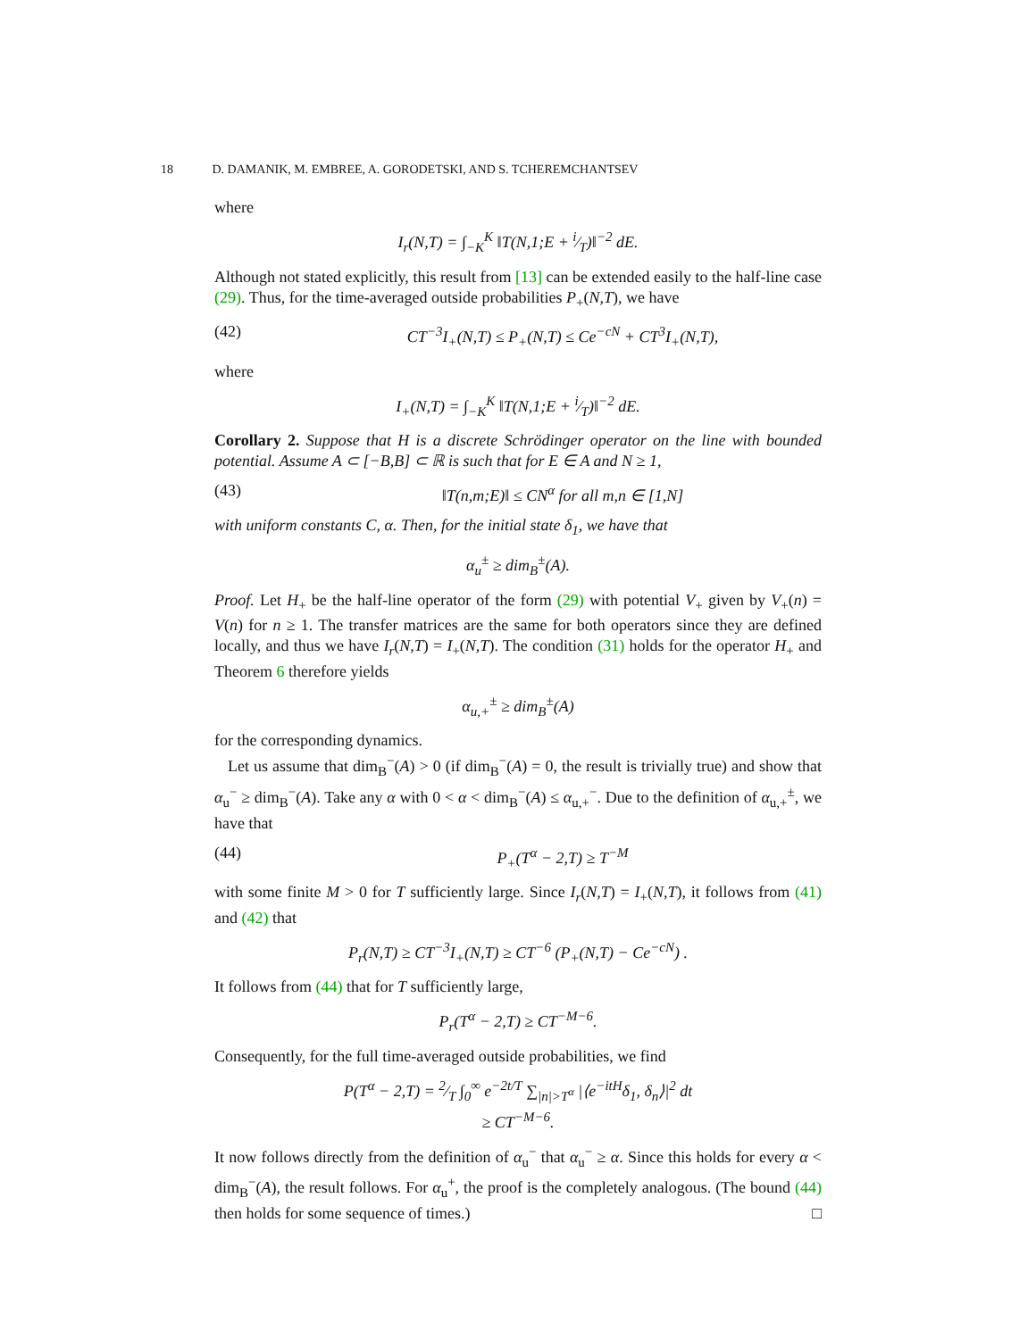18 D. DAMANIK, M. EMBREE, A. GORODETSKI, AND S. TCHEREMCHANTSEV
where
I<sub>r</sub>(N,T) = ∫<sub>−K</sub><sup>K</sup> ‖T(N,1;E + i⁄T)‖<sup>−2</sup> dE.
Although not stated explicitly, this result from [13] can be extended easily to the half-line case (29). Thus, for the time-averaged outside probabilities P<sub>+</sub>(N,T), we have
(42) CT<sup>−3</sup>I<sub>+</sub>(N,T) ≤ P<sub>+</sub>(N,T) ≤ Ce<sup>−cN</sup> + CT<sup>3</sup>I<sub>+</sub>(N,T),
where
I<sub>+</sub>(N,T) = ∫<sub>−K</sub><sup>K</sup> ‖T(N,1;E + i⁄T)‖<sup>−2</sup> dE.
Corollary 2. Suppose that H is a discrete Schrödinger operator on the line with bounded potential. Assume A ⊂ [−B,B] ⊂ ℝ is such that for E ∈ A and N ≥ 1,
(43) ‖T(n,m;E)‖ ≤ CN<sup>α</sup> for all m,n ∈ [1,N]
with uniform constants C, α. Then, for the initial state δ<sub>1</sub>, we have that
α<sub>u</sub><sup>±</sup> ≥ dim<sub>B</sub><sup>±</sup>(A).
Proof. Let H<sub>+</sub> be the half-line operator of the form (29) with potential V<sub>+</sub> given by V<sub>+</sub>(n) = V(n) for n ≥ 1. The transfer matrices are the same for both operators since they are defined locally, and thus we have I<sub>r</sub>(N,T) = I<sub>+</sub>(N,T). The condition (31) holds for the operator H<sub>+</sub> and Theorem 6 therefore yields
α<sub>u,+</sub><sup>±</sup> ≥ dim<sub>B</sub><sup>±</sup>(A)
for the corresponding dynamics.
Let us assume that dim<sub>B</sub><sup>−</sup>(A) > 0 (if dim<sub>B</sub><sup>−</sup>(A) = 0, the result is trivially true) and show that α<sub>u</sub><sup>−</sup> ≥ dim<sub>B</sub><sup>−</sup>(A). Take any α with 0 < α < dim<sub>B</sub><sup>−</sup>(A) ≤ α<sub>u,+</sub><sup>−</sup>. Due to the definition of α<sub>u,+</sub><sup>±</sup>, we have that
(44) P<sub>+</sub>(T<sup>α</sup> − 2,T) ≥ T<sup>−M</sup>
with some finite M > 0 for T sufficiently large. Since I<sub>r</sub>(N,T) = I<sub>+</sub>(N,T), it follows from (41) and (42) that
P<sub>r</sub>(N,T) ≥ CT<sup>−3</sup>I<sub>+</sub>(N,T) ≥ CT<sup>−6</sup> (P<sub>+</sub>(N,T) − Ce<sup>−cN</sup>) .
It follows from (44) that for T sufficiently large,
P<sub>r</sub>(T<sup>α</sup> − 2,T) ≥ CT<sup>−M−6</sup>.
Consequently, for the full time-averaged outside probabilities, we find
P(T<sup>α</sup> − 2,T) = 2⁄T ∫<sub>0</sub><sup>∞</sup> e<sup>−2t/T</sup> ∑<sub>|n|>T<sup>α</sup></sub> |⟨e<sup>−itH</sup>δ<sub>1</sub>, δ<sub>n</sub>⟩|<sup>2</sup> dt
≥ CT<sup>−M−6</sup>.
It now follows directly from the definition of α<sub>u</sub><sup>−</sup> that α<sub>u</sub><sup>−</sup> ≥ α. Since this holds for every α < dim<sub>B</sub><sup>−</sup>(A), the result follows. For α<sub>u</sub><sup>+</sup>, the proof is the completely analogous. (The bound (44) then holds for some sequence of times.) □